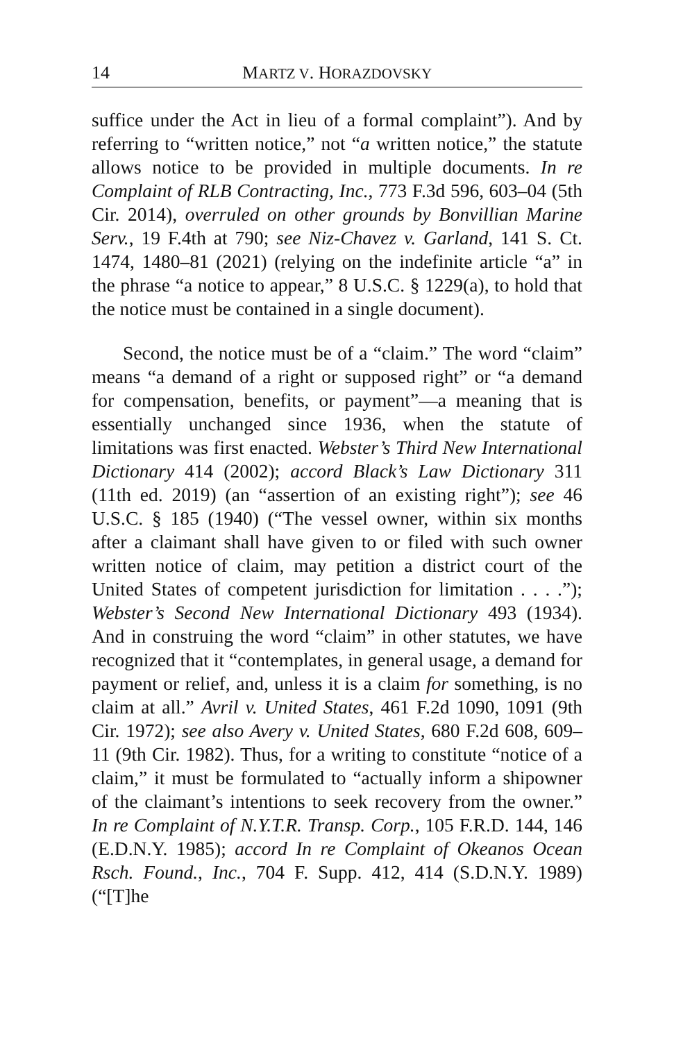14 MARTZ V. HORAZDOVSKY
suffice under the Act in lieu of a formal complaint”). And by referring to “written notice,” not “a written notice,” the statute allows notice to be provided in multiple documents. In re Complaint of RLB Contracting, Inc., 773 F.3d 596, 603–04 (5th Cir. 2014), overruled on other grounds by Bonvillian Marine Serv., 19 F.4th at 790; see Niz-Chavez v. Garland, 141 S. Ct. 1474, 1480–81 (2021) (relying on the indefinite article “a” in the phrase “a notice to appear,” 8 U.S.C. § 1229(a), to hold that the notice must be contained in a single document).
Second, the notice must be of a “claim.” The word “claim” means “a demand of a right or supposed right” or “a demand for compensation, benefits, or payment”—a meaning that is essentially unchanged since 1936, when the statute of limitations was first enacted. Webster’s Third New International Dictionary 414 (2002); accord Black’s Law Dictionary 311 (11th ed. 2019) (an “assertion of an existing right”); see 46 U.S.C. § 185 (1940) (“The vessel owner, within six months after a claimant shall have given to or filed with such owner written notice of claim, may petition a district court of the United States of competent jurisdiction for limitation . . . .”); Webster’s Second New International Dictionary 493 (1934). And in construing the word “claim” in other statutes, we have recognized that it “contemplates, in general usage, a demand for payment or relief, and, unless it is a claim for something, is no claim at all.” Avril v. United States, 461 F.2d 1090, 1091 (9th Cir. 1972); see also Avery v. United States, 680 F.2d 608, 609–11 (9th Cir. 1982). Thus, for a writing to constitute “notice of a claim,” it must be formulated to “actually inform a shipowner of the claimant’s intentions to seek recovery from the owner.” In re Complaint of N.Y.T.R. Transp. Corp., 105 F.R.D. 144, 146 (E.D.N.Y. 1985); accord In re Complaint of Okeanos Ocean Rsch. Found., Inc., 704 F. Supp. 412, 414 (S.D.N.Y. 1989) (“[T]he